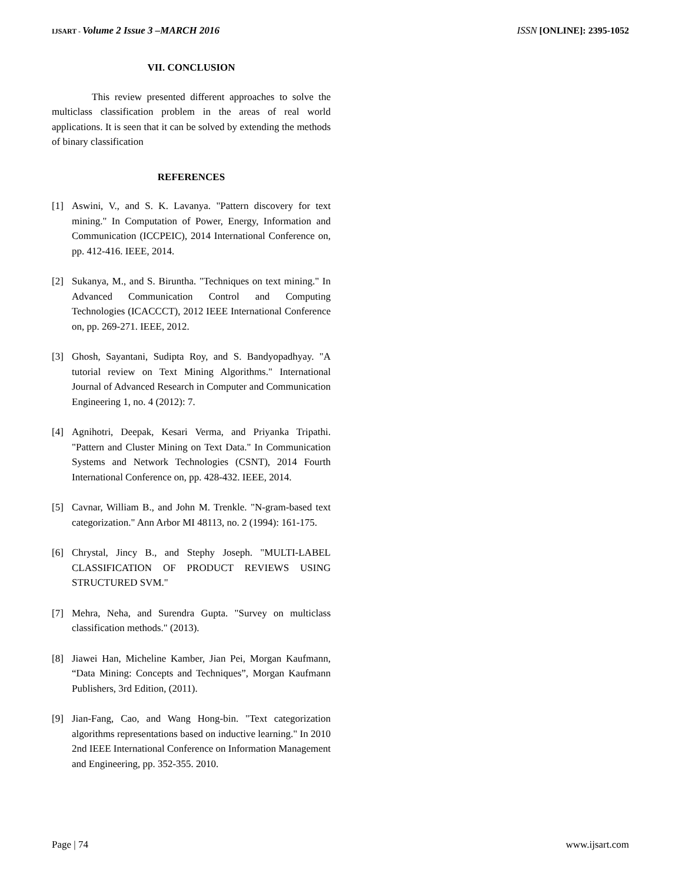IJSART - Volume 2 Issue 3 –MARCH 2016 ISSN [ONLINE]: 2395-1052
VII. CONCLUSION
This review presented different approaches to solve the multiclass classification problem in the areas of real world applications. It is seen that it can be solved by extending the methods of binary classification
REFERENCES
[1] Aswini, V., and S. K. Lavanya. "Pattern discovery for text mining." In Computation of Power, Energy, Information and Communication (ICCPEIC), 2014 International Conference on, pp. 412-416. IEEE, 2014.
[2] Sukanya, M., and S. Biruntha. "Techniques on text mining." In Advanced Communication Control and Computing Technologies (ICACCCT), 2012 IEEE International Conference on, pp. 269-271. IEEE, 2012.
[3] Ghosh, Sayantani, Sudipta Roy, and S. Bandyopadhyay. "A tutorial review on Text Mining Algorithms." International Journal of Advanced Research in Computer and Communication Engineering 1, no. 4 (2012): 7.
[4] Agnihotri, Deepak, Kesari Verma, and Priyanka Tripathi. "Pattern and Cluster Mining on Text Data." In Communication Systems and Network Technologies (CSNT), 2014 Fourth International Conference on, pp. 428-432. IEEE, 2014.
[5] Cavnar, William B., and John M. Trenkle. "N-gram-based text categorization." Ann Arbor MI 48113, no. 2 (1994): 161-175.
[6] Chrystal, Jincy B., and Stephy Joseph. "MULTI-LABEL CLASSIFICATION OF PRODUCT REVIEWS USING STRUCTURED SVM."
[7] Mehra, Neha, and Surendra Gupta. "Survey on multiclass classification methods." (2013).
[8] Jiawei Han, Micheline Kamber, Jian Pei, Morgan Kaufmann, “Data Mining: Concepts and Techniques”, Morgan Kaufmann Publishers, 3rd Edition, (2011).
[9] Jian-Fang, Cao, and Wang Hong-bin. "Text categorization algorithms representations based on inductive learning." In 2010 2nd IEEE International Conference on Information Management and Engineering, pp. 352-355. 2010.
Page | 74 www.ijsart.com